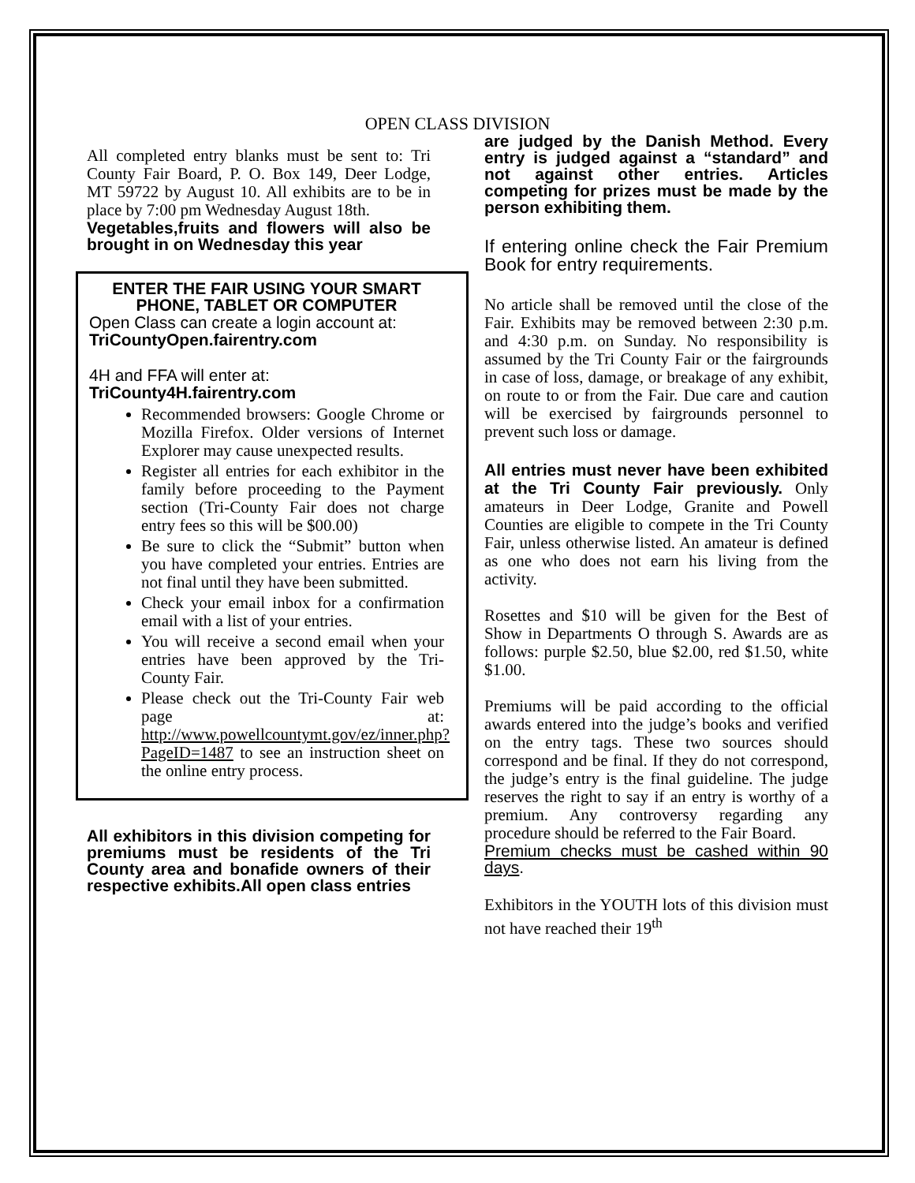OPEN CLASS DIVISION
All completed entry blanks must be sent to: Tri County Fair Board, P. O. Box 149, Deer Lodge, MT 59722 by August 10. All exhibits are to be in place by 7:00 pm Wednesday August 18th.
Vegetables,fruits and flowers will also be brought in on Wednesday this year
ENTER THE FAIR USING YOUR SMART PHONE, TABLET OR COMPUTER
Open Class can create a login account at:
TriCountyOpen.fairentry.com
4H and FFA will enter at:
TriCounty4H.fairentry.com
Recommended browsers: Google Chrome or Mozilla Firefox. Older versions of Internet Explorer may cause unexpected results.
Register all entries for each exhibitor in the family before proceeding to the Payment section (Tri-County Fair does not charge entry fees so this will be $00.00)
Be sure to click the “Submit” button when you have completed your entries. Entries are not final until they have been submitted.
Check your email inbox for a confirmation email with a list of your entries.
You will receive a second email when your entries have been approved by the Tri-County Fair.
Please check out the Tri-County Fair web page at: http://www.powellcountymt.gov/ez/inner.php?PageID=1487 to see an instruction sheet on the online entry process.
All exhibitors in this division competing for premiums must be residents of the Tri County area and bonafide owners of their respective exhibits.All open class entries
are judged by the Danish Method. Every entry is judged against a “standard” and not against other entries. Articles competing for prizes must be made by the person exhibiting them.
If entering online check the Fair Premium Book for entry requirements.
No article shall be removed until the close of the Fair. Exhibits may be removed between 2:30 p.m. and 4:30 p.m. on Sunday. No responsibility is assumed by the Tri County Fair or the fairgrounds in case of loss, damage, or breakage of any exhibit, on route to or from the Fair. Due care and caution will be exercised by fairgrounds personnel to prevent such loss or damage.
All entries must never have been exhibited at the Tri County Fair previously. Only amateurs in Deer Lodge, Granite and Powell Counties are eligible to compete in the Tri County Fair, unless otherwise listed. An amateur is defined as one who does not earn his living from the activity.
Rosettes and $10 will be given for the Best of Show in Departments O through S. Awards are as follows: purple $2.50, blue $2.00, red $1.50, white $1.00.
Premiums will be paid according to the official awards entered into the judge’s books and verified on the entry tags. These two sources should correspond and be final. If they do not correspond, the judge’s entry is the final guideline. The judge reserves the right to say if an entry is worthy of a premium. Any controversy regarding any procedure should be referred to the Fair Board.
Premium checks must be cashed within 90 days.
Exhibitors in the YOUTH lots of this division must not have reached their 19<sup>th</sup>